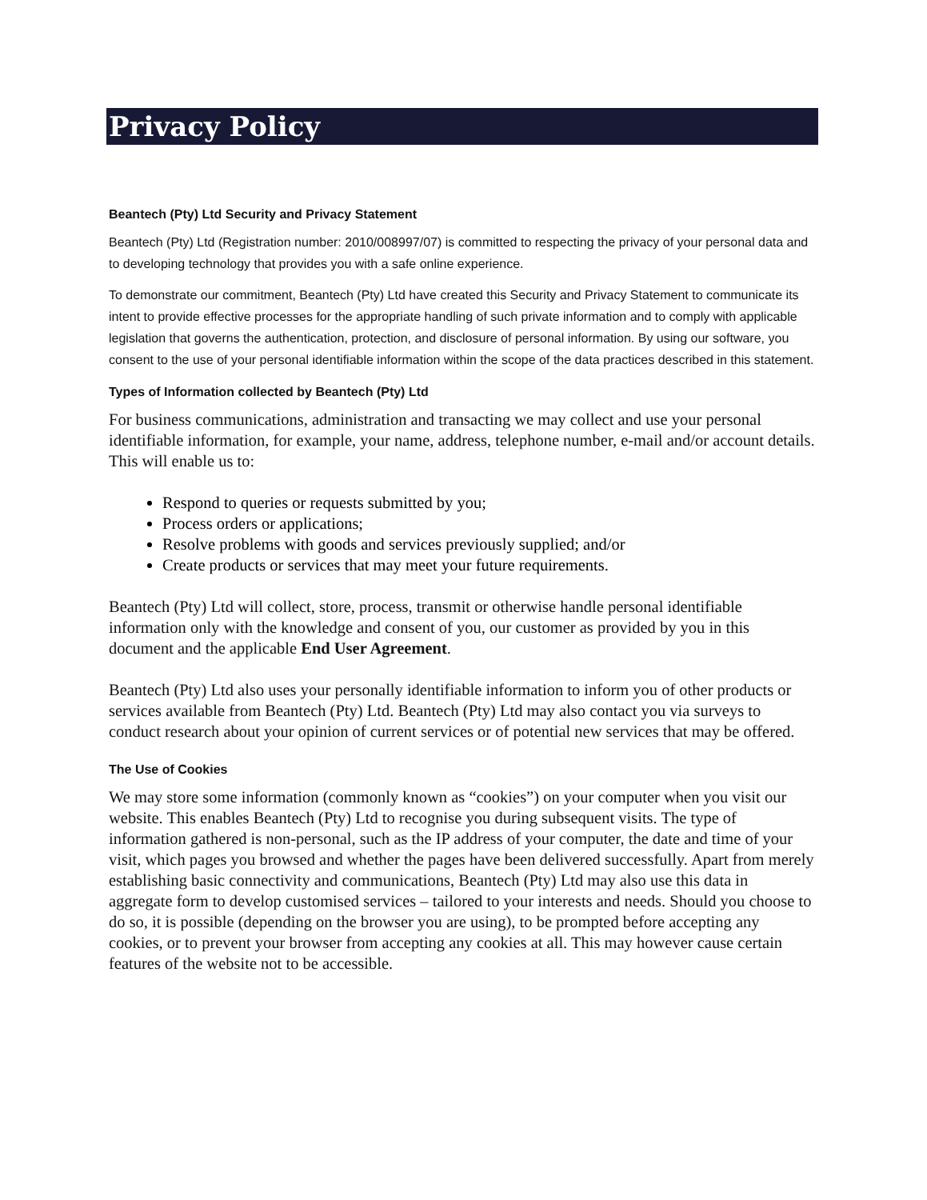Privacy Policy
Beantech (Pty) Ltd Security and Privacy Statement
Beantech (Pty) Ltd (Registration number: 2010/008997/07) is committed to respecting the privacy of your personal data and to developing technology that provides you with a safe online experience.
To demonstrate our commitment, Beantech (Pty) Ltd have created this Security and Privacy Statement to communicate its intent to provide effective processes for the appropriate handling of such private information and to comply with applicable legislation that governs the authentication, protection, and disclosure of personal information. By using our software, you consent to the use of your personal identifiable information within the scope of the data practices described in this statement.
Types of Information collected by Beantech (Pty) Ltd
For business communications, administration and transacting we may collect and use your personal identifiable information, for example, your name, address, telephone number, e-mail and/or account details. This will enable us to:
Respond to queries or requests submitted by you;
Process orders or applications;
Resolve problems with goods and services previously supplied; and/or
Create products or services that may meet your future requirements.
Beantech (Pty) Ltd will collect, store, process, transmit or otherwise handle personal identifiable information only with the knowledge and consent of you, our customer as provided by you in this document and the applicable End User Agreement.
Beantech (Pty) Ltd also uses your personally identifiable information to inform you of other products or services available from Beantech (Pty) Ltd. Beantech (Pty) Ltd may also contact you via surveys to conduct research about your opinion of current services or of potential new services that may be offered.
The Use of Cookies
We may store some information (commonly known as “cookies”) on your computer when you visit our website. This enables Beantech (Pty) Ltd to recognise you during subsequent visits. The type of information gathered is non-personal, such as the IP address of your computer, the date and time of your visit, which pages you browsed and whether the pages have been delivered successfully. Apart from merely establishing basic connectivity and communications, Beantech (Pty) Ltd may also use this data in aggregate form to develop customised services – tailored to your interests and needs. Should you choose to do so, it is possible (depending on the browser you are using), to be prompted before accepting any cookies, or to prevent your browser from accepting any cookies at all. This may however cause certain features of the website not to be accessible.